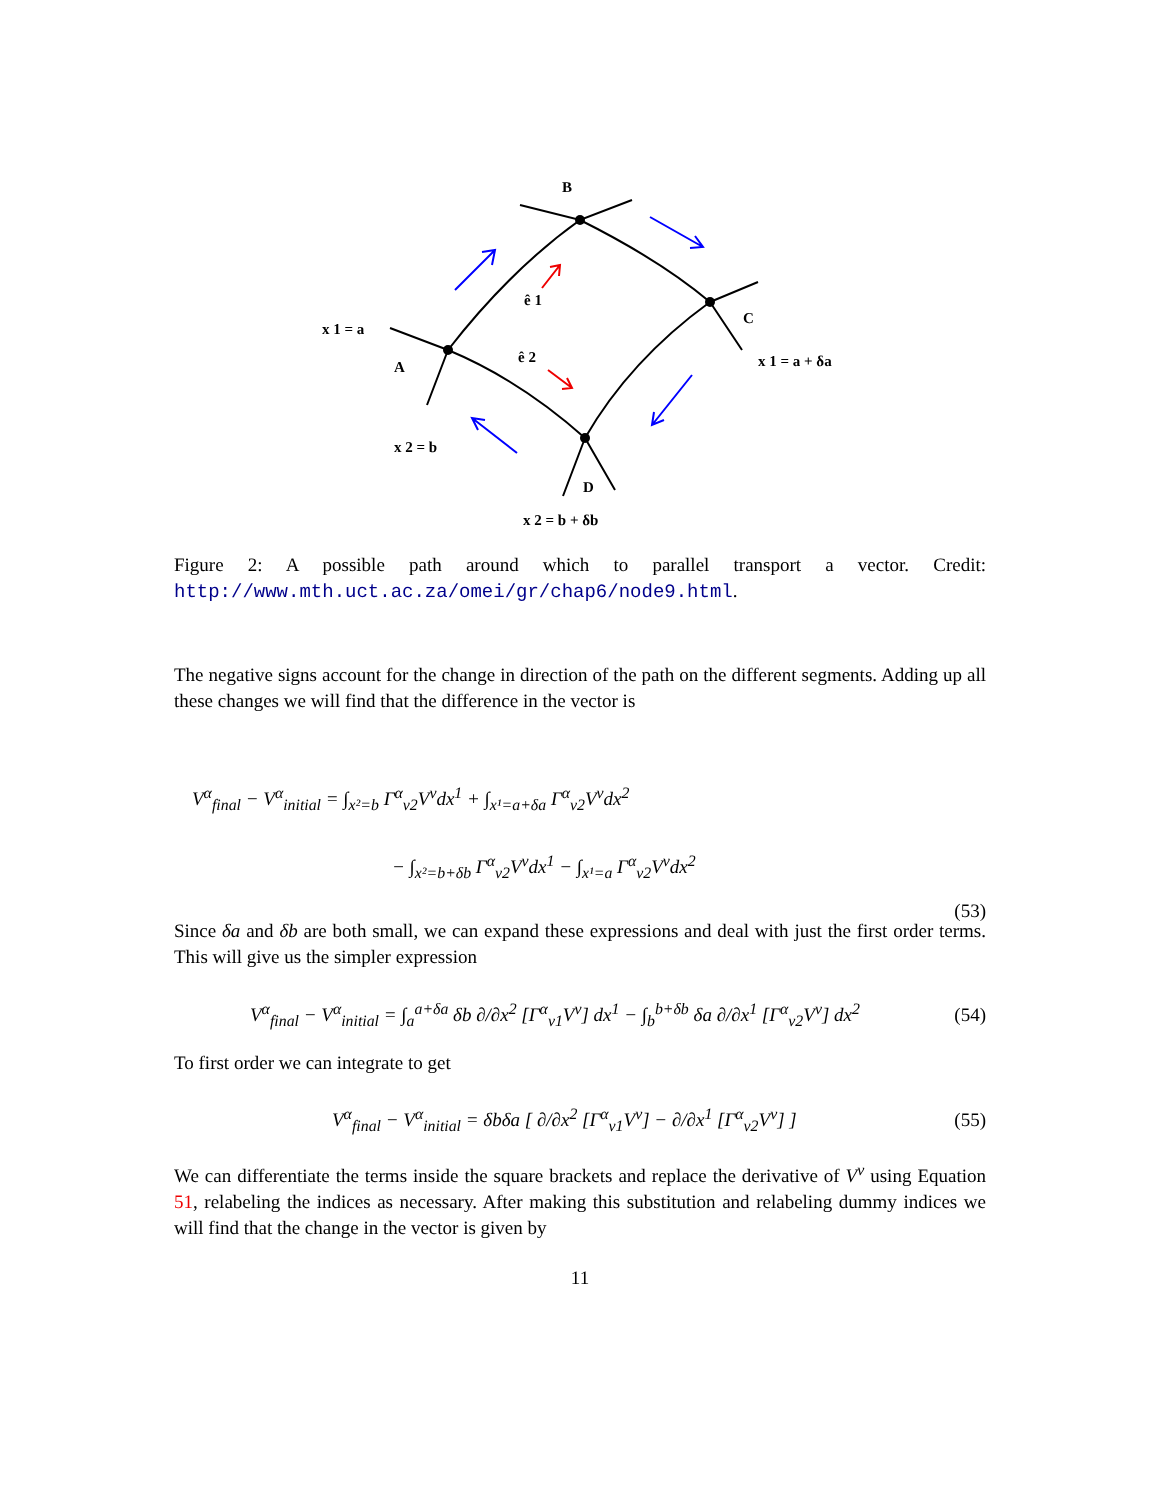B
C
A
D
x 1 = a
x 1 = a + δa
x 2 = b
x 2 = b + δb
ê 1
ê 2
Figure 2: A possible path around which to parallel transport a vector. Credit: http://www.mth.uct.ac.za/omei/gr/chap6/node9.html.
The negative signs account for the change in direction of the path on the different segments. Adding up all these changes we will find that the difference in the vector is
V<sup>α</sup><sub>final</sub> − V<sup>α</sup><sub>initial</sub> = ∫<sub>x²=b</sub> Γ<sup>α</sup><sub>ν2</sub>V<sup>ν</sup>dx<sup>1</sup> + ∫<sub>x¹=a+δa</sub> Γ<sup>α</sup><sub>ν2</sub>V<sup>ν</sup>dx<sup>2</sup>
− ∫<sub>x²=b+δb</sub> Γ<sup>α</sup><sub>ν2</sub>V<sup>ν</sup>dx<sup>1</sup> − ∫<sub>x¹=a</sub> Γ<sup>α</sup><sub>ν2</sub>V<sup>ν</sup>dx<sup>2</sup>
(53)
Since δa and δb are both small, we can expand these expressions and deal with just the first order terms. This will give us the simpler expression
V<sup>α</sup><sub>final</sub> − V<sup>α</sup><sub>initial</sub> = ∫<sub>a</sub><sup>a+δa</sup> δb ∂/∂x<sup>2</sup> [Γ<sup>α</sup><sub>ν1</sub>V<sup>ν</sup>] dx<sup>1</sup> − ∫<sub>b</sub><sup>b+δb</sup> δa ∂/∂x<sup>1</sup> [Γ<sup>α</sup><sub>ν2</sub>V<sup>ν</sup>] dx<sup>2</sup> (54)
To first order we can integrate to get
V<sup>α</sup><sub>final</sub> − V<sup>α</sup><sub>initial</sub> = δbδa [ ∂/∂x<sup>2</sup> [Γ<sup>α</sup><sub>ν1</sub>V<sup>ν</sup>] − ∂/∂x<sup>1</sup> [Γ<sup>α</sup><sub>ν2</sub>V<sup>ν</sup>] ] (55)
We can differentiate the terms inside the square brackets and replace the derivative of V<sup>ν</sup> using Equation 51, relabeling the indices as necessary. After making this substitution and relabeling dummy indices we will find that the change in the vector is given by
11